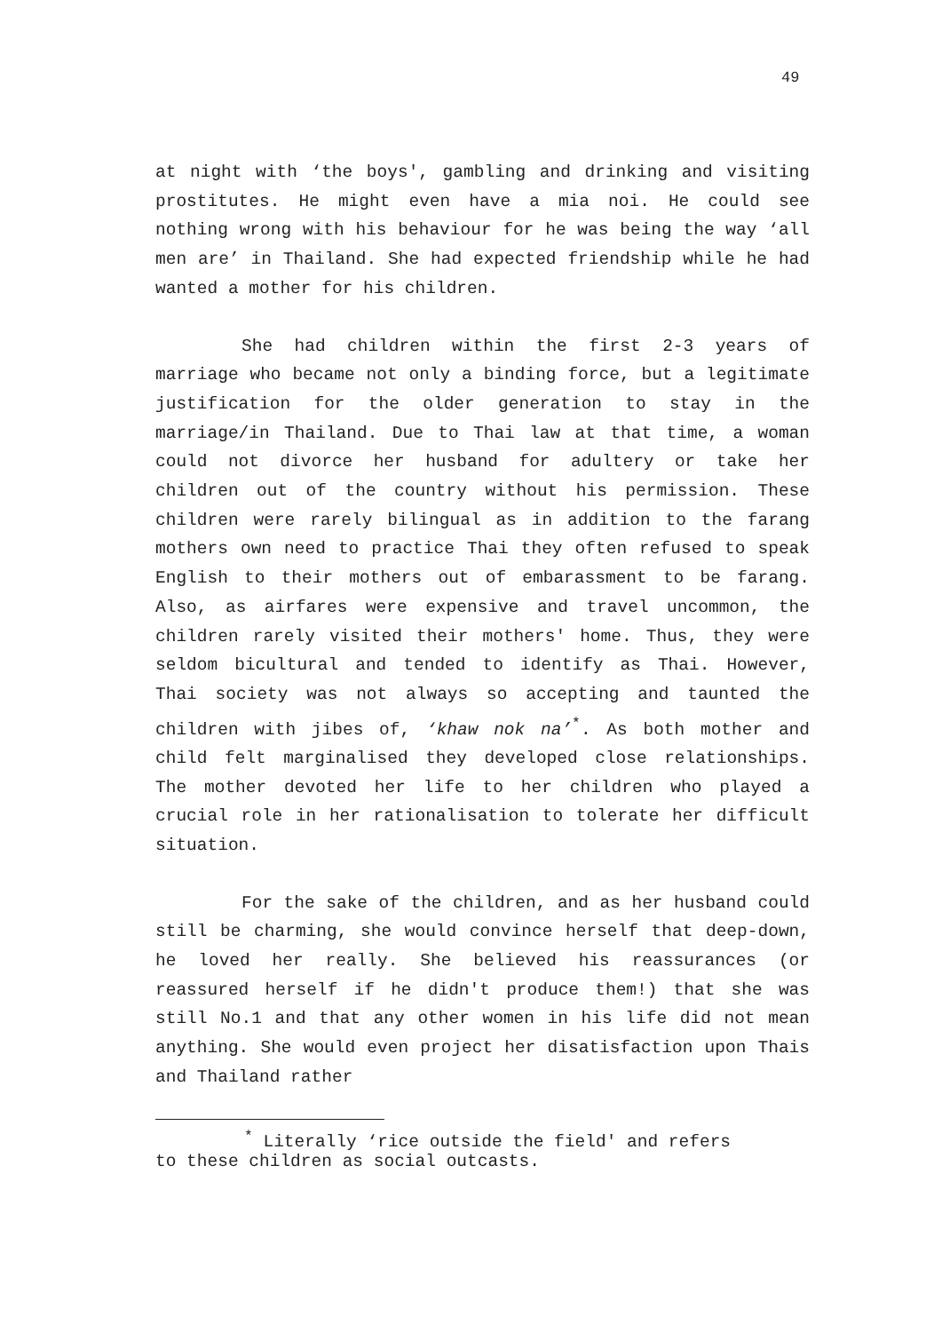49
at night with ‘the boys', gambling and drinking and visiting prostitutes. He might even have a mia noi. He could see nothing wrong with his behaviour for he was being the way ‘all men are’ in Thailand. She had expected friendship while he had wanted a mother for his children.
She had children within the first 2-3 years of marriage who became not only a binding force, but a legitimate justification for the older generation to stay in the marriage/in Thailand. Due to Thai law at that time, a woman could not divorce her husband for adultery or take her children out of the country without his permission. These children were rarely bilingual as in addition to the farang mothers own need to practice Thai they often refused to speak English to their mothers out of embarassment to be farang. Also, as airfares were expensive and travel uncommon, the children rarely visited their mothers' home. Thus, they were seldom bicultural and tended to identify as Thai. However, Thai society was not always so accepting and taunted the children with jibes of, ‘khaw nok na’<sup>*</sup>. As both mother and child felt marginalised they developed close relationships. The mother devoted her life to her children who played a crucial role in her rationalisation to tolerate her difficult situation.
For the sake of the children, and as her husband could still be charming, she would convince herself that deep-down, he loved her really. She believed his reassurances (or reassured herself if he didn't produce them!) that she was still No.1 and that any other women in his life did not mean anything. She would even project her disatisfaction upon Thais and Thailand rather
<sup>*</sup> Literally ‘rice outside the field' and refers
to these children as social outcasts.